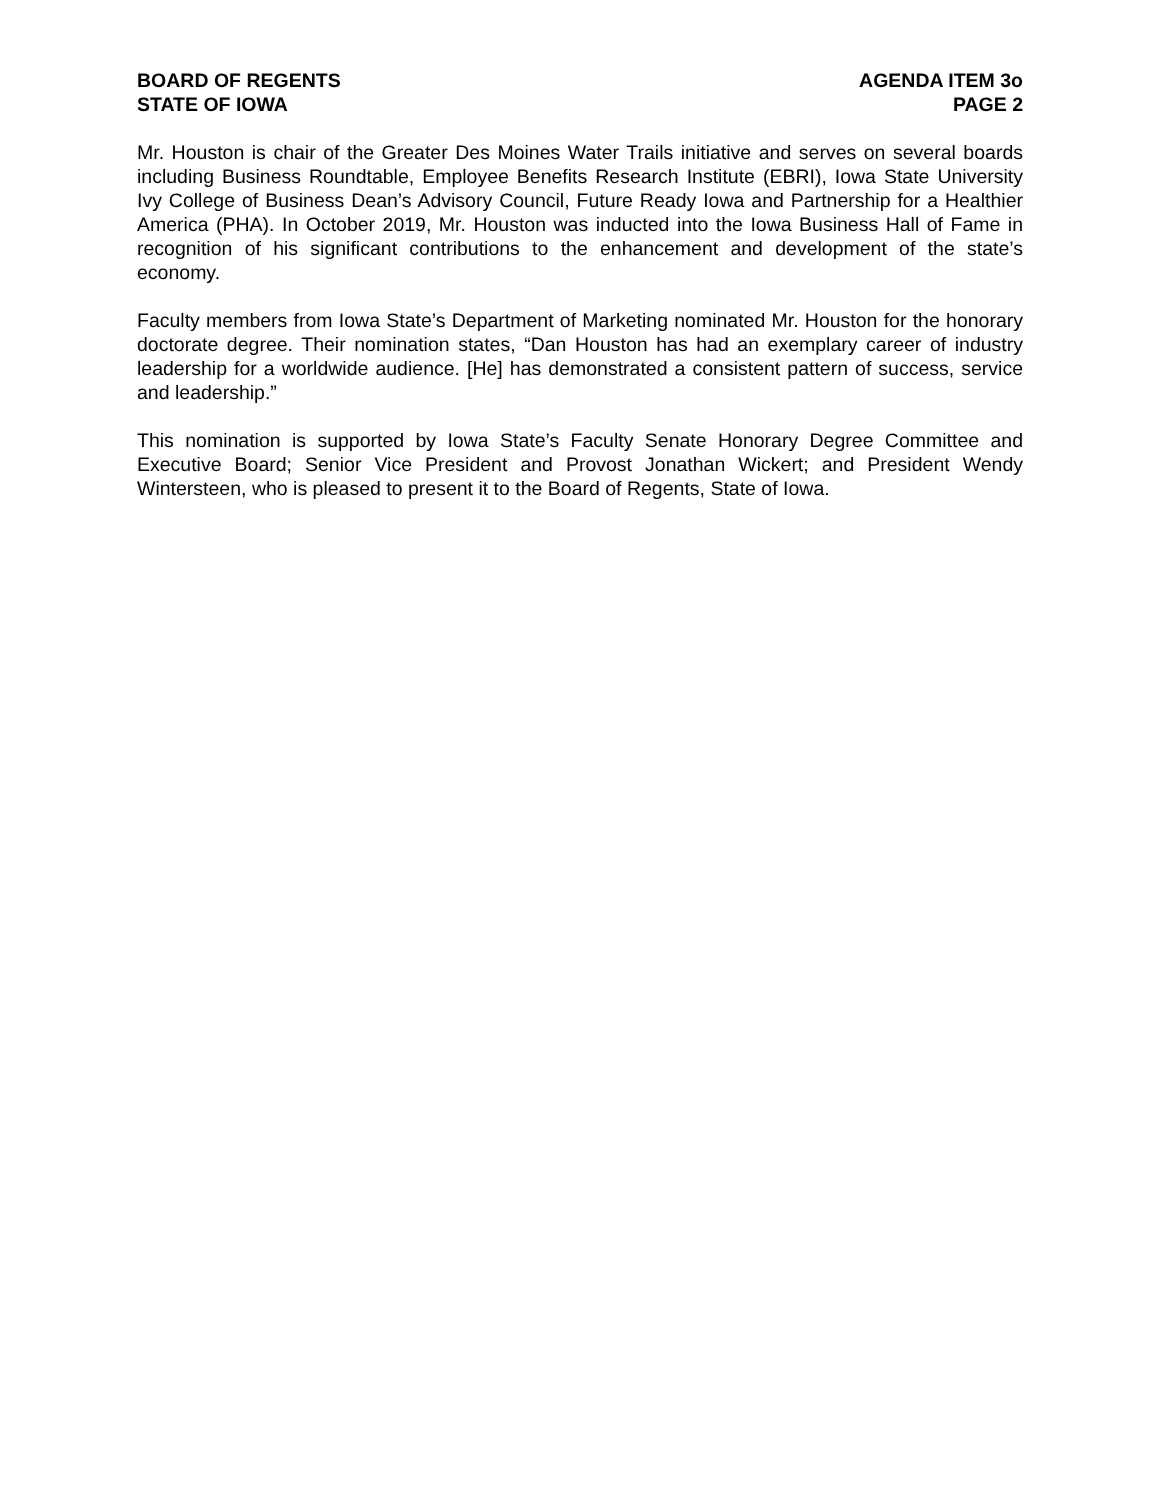BOARD OF REGENTS
STATE OF IOWA
AGENDA ITEM 3o
PAGE 2
Mr. Houston is chair of the Greater Des Moines Water Trails initiative and serves on several boards including Business Roundtable, Employee Benefits Research Institute (EBRI), Iowa State University Ivy College of Business Dean’s Advisory Council, Future Ready Iowa and Partnership for a Healthier America (PHA). In October 2019, Mr. Houston was inducted into the Iowa Business Hall of Fame in recognition of his significant contributions to the enhancement and development of the state’s economy.
Faculty members from Iowa State’s Department of Marketing nominated Mr. Houston for the honorary doctorate degree. Their nomination states, “Dan Houston has had an exemplary career of industry leadership for a worldwide audience. [He] has demonstrated a consistent pattern of success, service and leadership.”
This nomination is supported by Iowa State’s Faculty Senate Honorary Degree Committee and Executive Board; Senior Vice President and Provost Jonathan Wickert; and President Wendy Wintersteen, who is pleased to present it to the Board of Regents, State of Iowa.